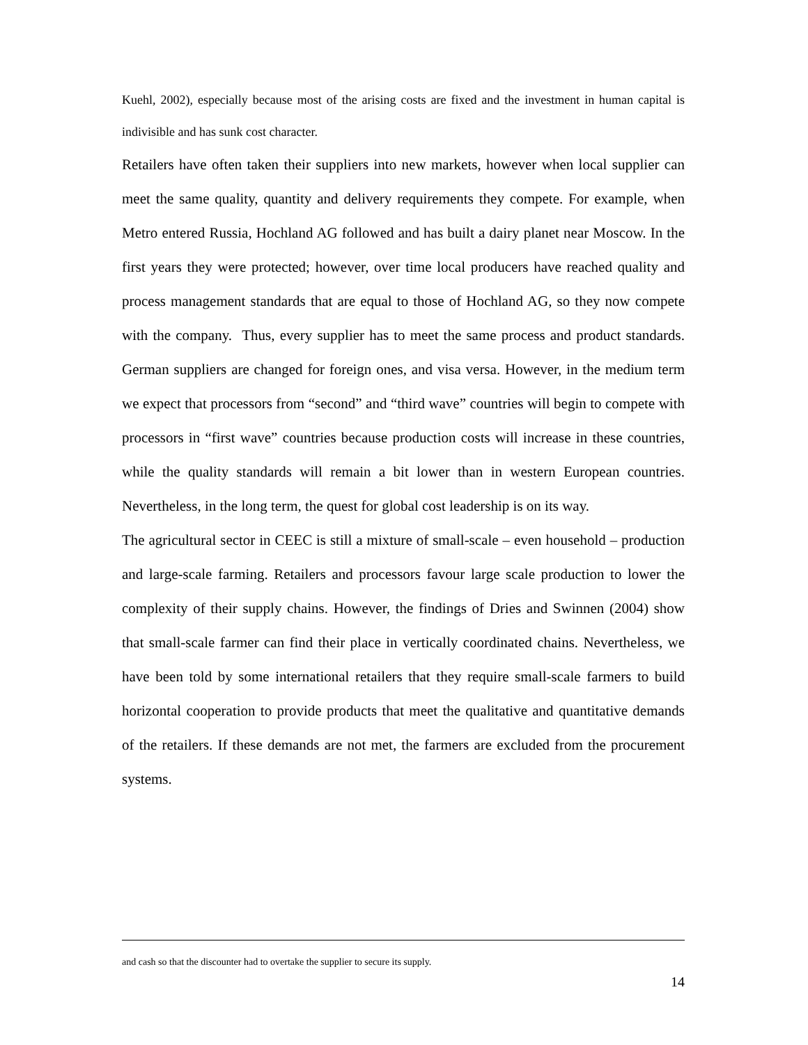Kuehl, 2002), especially because most of the arising costs are fixed and the investment in human capital is indivisible and has sunk cost character.
Retailers have often taken their suppliers into new markets, however when local supplier can meet the same quality, quantity and delivery requirements they compete. For example, when Metro entered Russia, Hochland AG followed and has built a dairy planet near Moscow. In the first years they were protected; however, over time local producers have reached quality and process management standards that are equal to those of Hochland AG, so they now compete with the company. Thus, every supplier has to meet the same process and product standards. German suppliers are changed for foreign ones, and visa versa. However, in the medium term we expect that processors from “second” and “third wave” countries will begin to compete with processors in “first wave” countries because production costs will increase in these countries, while the quality standards will remain a bit lower than in western European countries. Nevertheless, in the long term, the quest for global cost leadership is on its way.
The agricultural sector in CEEC is still a mixture of small-scale – even household – production and large-scale farming. Retailers and processors favour large scale production to lower the complexity of their supply chains. However, the findings of Dries and Swinnen (2004) show that small-scale farmer can find their place in vertically coordinated chains. Nevertheless, we have been told by some international retailers that they require small-scale farmers to build horizontal cooperation to provide products that meet the qualitative and quantitative demands of the retailers. If these demands are not met, the farmers are excluded from the procurement systems.
and cash so that the discounter had to overtake the supplier to secure its supply.
14